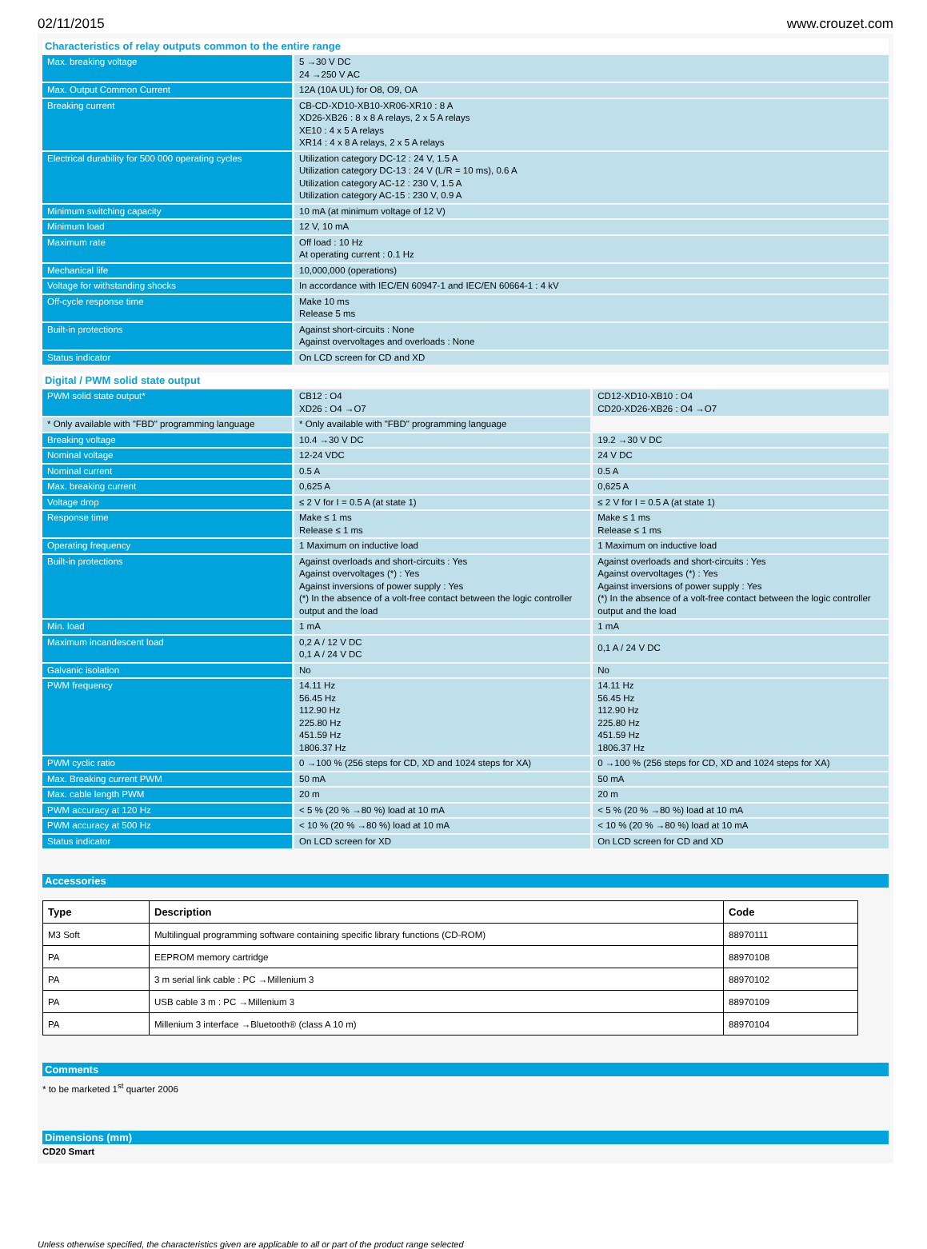02/11/2015 www.crouzet.com
Characteristics of relay outputs common to the entire range
| Max. breaking voltage | 5 →30 V DC 24 →250 V AC |
| Max. Output Common Current | 12A (10A UL) for O8, O9, OA |
| Breaking current | CB-CD-XD10-XB10-XR06-XR10 : 8 A XD26-XB26 : 8 x 8 A relays, 2 x 5 A relays XE10 : 4 x 5 A relays XR14 : 4 x 8 A relays, 2 x 5 A relays |
| Electrical durability for 500 000 operating cycles | Utilization category DC-12 : 24 V, 1.5 A Utilization category DC-13 : 24 V (L/R = 10 ms), 0.6 A Utilization category AC-12 : 230 V, 1.5 A Utilization category AC-15 : 230 V, 0.9 A |
| Minimum switching capacity | 10 mA (at minimum voltage of 12 V) |
| Minimum load | 12 V, 10 mA |
| Maximum rate | Off load : 10 Hz At operating current : 0.1 Hz |
| Mechanical life | 10,000,000 (operations) |
| Voltage for withstanding shocks | In accordance with IEC/EN 60947-1 and IEC/EN 60664-1 : 4 kV |
| Off-cycle response time | Make 10 ms Release 5 ms |
| Built-in protections | Against short-circuits : None Against overvoltages and overloads : None |
| Status indicator | On LCD screen for CD and XD |
Digital / PWM solid state output
| PWM solid state output* | CB12 : O4 XD26 : O4 →O7 | CD12-XD10-XB10 : O4 CD20-XD26-XB26 : O4 →O7 |
| * Only available with "FBD" programming language | * Only available with "FBD" programming language | |
| Breaking voltage | 10.4 →30 V DC | 19.2 →30 V DC |
| Nominal voltage | 12-24 VDC | 24 V DC |
| Nominal current | 0.5 A | 0.5 A |
| Max. breaking current | 0,625 A | 0,625 A |
| Voltage drop | ≤ 2 V for I = 0.5 A (at state 1) | ≤ 2 V for I = 0.5 A (at state 1) |
| Response time | Make ≤ 1 ms Release ≤ 1 ms | Make ≤ 1 ms Release ≤ 1 ms |
| Operating frequency | 1 Maximum on inductive load | 1 Maximum on inductive load |
| Built-in protections | Against overloads and short-circuits : Yes Against overvoltages (*) : Yes Against inversions of power supply : Yes (*) In the absence of a volt-free contact between the logic controller output and the load | Against overloads and short-circuits : Yes Against overvoltages (*) : Yes Against inversions of power supply : Yes (*) In the absence of a volt-free contact between the logic controller output and the load |
| Min. load | 1 mA | 1 mA |
| Maximum incandescent load | 0,2 A / 12 V DC 0,1 A / 24 V DC | 0,1 A / 24 V DC |
| Galvanic isolation | No | No |
| PWM frequency | 14.11 Hz 56.45 Hz 112.90 Hz 225.80 Hz 451.59 Hz 1806.37 Hz | 14.11 Hz 56.45 Hz 112.90 Hz 225.80 Hz 451.59 Hz 1806.37 Hz |
| PWM cyclic ratio | 0 →100 % (256 steps for CD, XD and 1024 steps for XA) | 0 →100 % (256 steps for CD, XD and 1024 steps for XA) |
| Max. Breaking current PWM | 50 mA | 50 mA |
| Max. cable length PWM | 20 m | 20 m |
| PWM accuracy at 120 Hz | < 5 % (20 % →80 %) load at 10 mA | < 5 % (20 % →80 %) load at 10 mA |
| PWM accuracy at 500 Hz | < 10 % (20 % →80 %) load at 10 mA | < 10 % (20 % →80 %) load at 10 mA |
| Status indicator | On LCD screen for XD | On LCD screen for CD and XD |
Accessories
| Type | Description | Code |
| --- | --- | --- |
| M3 Soft | Multilingual programming software containing specific library functions (CD-ROM) | 88970111 |
| PA | EEPROM memory cartridge | 88970108 |
| PA | 3 m serial link cable : PC →Millenium 3 | 88970102 |
| PA | USB cable 3 m : PC →Millenium 3 | 88970109 |
| PA | Millenium 3 interface →Bluetooth® (class A 10 m) | 88970104 |
Comments
* to be marketed 1<sup>st</sup> quarter 2006
Dimensions (mm)
CD20 Smart
Unless otherwise specified, the characteristics given are applicable to all or part of the product range selected